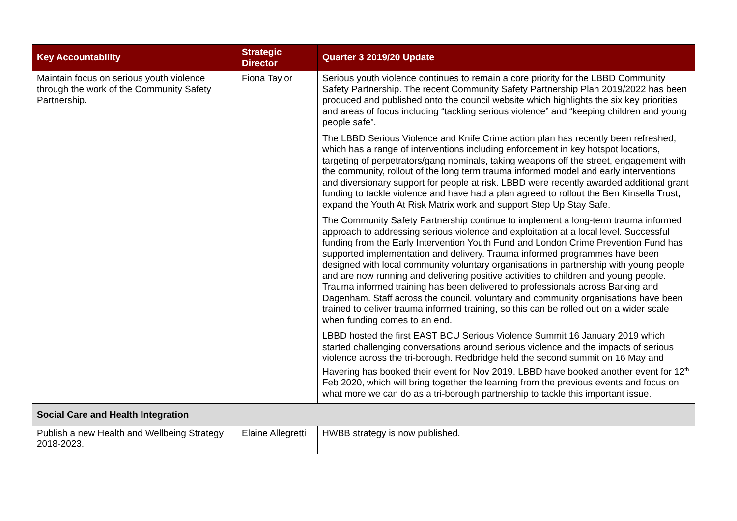| Key Accountability | Strategic Director | Quarter 3 2019/20 Update |
| --- | --- | --- |
| Maintain focus on serious youth violence through the work of the Community Safety Partnership. | Fiona Taylor | Serious youth violence continues to remain a core priority for the LBBD Community Safety Partnership. The recent Community Safety Partnership Plan 2019/2022 has been produced and published onto the council website which highlights the six key priorities and areas of focus including “tackling serious violence” and “keeping children and young people safe”. The LBBD Serious Violence and Knife Crime action plan has recently been refreshed, which has a range of interventions including enforcement in key hotspot locations, targeting of perpetrators/gang nominals, taking weapons off the street, engagement with the community, rollout of the long term trauma informed model and early interventions and diversionary support for people at risk. LBBD were recently awarded additional grant funding to tackle violence and have had a plan agreed to rollout the Ben Kinsella Trust, expand the Youth At Risk Matrix work and support Step Up Stay Safe. The Community Safety Partnership continue to implement a long-term trauma informed approach to addressing serious violence and exploitation at a local level. Successful funding from the Early Intervention Youth Fund and London Crime Prevention Fund has supported implementation and delivery. Trauma informed programmes have been designed with local community voluntary organisations in partnership with young people and are now running and delivering positive activities to children and young people. Trauma informed training has been delivered to professionals across Barking and Dagenham. Staff across the council, voluntary and community organisations have been trained to deliver trauma informed training, so this can be rolled out on a wider scale when funding comes to an end. LBBD hosted the first EAST BCU Serious Violence Summit 16 January 2019 which started challenging conversations around serious violence and the impacts of serious violence across the tri-borough. Redbridge held the second summit on 16 May and Havering has booked their event for Nov 2019. LBBD have booked another event for 12<sup>th</sup> Feb 2020, which will bring together the learning from the previous events and focus on what more we can do as a tri-borough partnership to tackle this important issue. |
| Social Care and Health Integration | | |
| Publish a new Health and Wellbeing Strategy 2018-2023. | Elaine Allegretti | HWBB strategy is now published. |